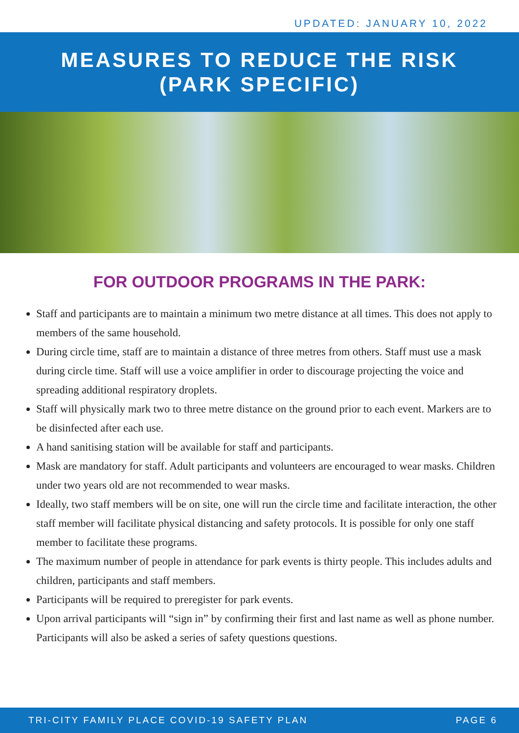UPDATED: JANUARY 10, 2022
MEASURES TO REDUCE THE RISK
(PARK SPECIFIC)
FOR OUTDOOR PROGRAMS IN THE PARK:
Staff and participants are to maintain a minimum two metre distance at all times. This does not apply to members of the same household.
During circle time, staff are to maintain a distance of three metres from others. Staff must use a mask during circle time. Staff will use a voice amplifier in order to discourage projecting the voice and spreading additional respiratory droplets.
Staff will physically mark two to three metre distance on the ground prior to each event. Markers are to be disinfected after each use.
A hand sanitising station will be available for staff and participants.
Mask are mandatory for staff. Adult participants and volunteers are encouraged to wear masks. Children under two years old are not recommended to wear masks.
Ideally, two staff members will be on site, one will run the circle time and facilitate interaction, the other staff member will facilitate physical distancing and safety protocols. It is possible for only one staff member to facilitate these programs.
The maximum number of people in attendance for park events is thirty people. This includes adults and children, participants and staff members.
Participants will be required to preregister for park events.
Upon arrival participants will “sign in” by confirming their first and last name as well as phone number. Participants will also be asked a series of safety questions questions.
TRI-CITY FAMILY PLACE COVID-19 SAFETY PLAN PAGE 6